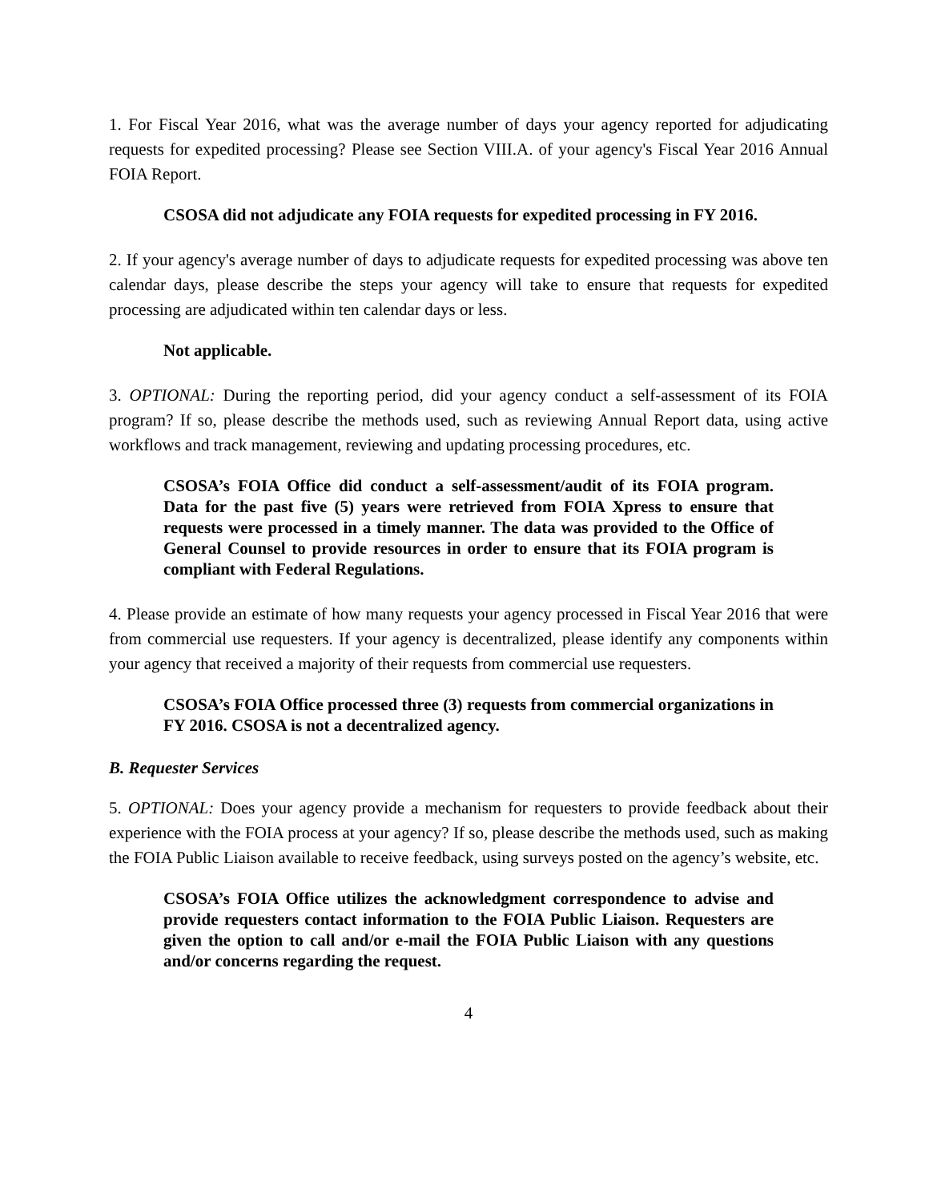1. For Fiscal Year 2016, what was the average number of days your agency reported for adjudicating requests for expedited processing? Please see Section VIII.A. of your agency's Fiscal Year 2016 Annual FOIA Report.
CSOSA did not adjudicate any FOIA requests for expedited processing in FY 2016.
2. If your agency's average number of days to adjudicate requests for expedited processing was above ten calendar days, please describe the steps your agency will take to ensure that requests for expedited processing are adjudicated within ten calendar days or less.
Not applicable.
3. OPTIONAL: During the reporting period, did your agency conduct a self-assessment of its FOIA program? If so, please describe the methods used, such as reviewing Annual Report data, using active workflows and track management, reviewing and updating processing procedures, etc.
CSOSA’s FOIA Office did conduct a self-assessment/audit of its FOIA program. Data for the past five (5) years were retrieved from FOIA Xpress to ensure that requests were processed in a timely manner. The data was provided to the Office of General Counsel to provide resources in order to ensure that its FOIA program is compliant with Federal Regulations.
4. Please provide an estimate of how many requests your agency processed in Fiscal Year 2016 that were from commercial use requesters. If your agency is decentralized, please identify any components within your agency that received a majority of their requests from commercial use requesters.
CSOSA’s FOIA Office processed three (3) requests from commercial organizations in FY 2016. CSOSA is not a decentralized agency.
B. Requester Services
5. OPTIONAL: Does your agency provide a mechanism for requesters to provide feedback about their experience with the FOIA process at your agency? If so, please describe the methods used, such as making the FOIA Public Liaison available to receive feedback, using surveys posted on the agency’s website, etc.
CSOSA’s FOIA Office utilizes the acknowledgment correspondence to advise and provide requesters contact information to the FOIA Public Liaison. Requesters are given the option to call and/or e-mail the FOIA Public Liaison with any questions and/or concerns regarding the request.
4